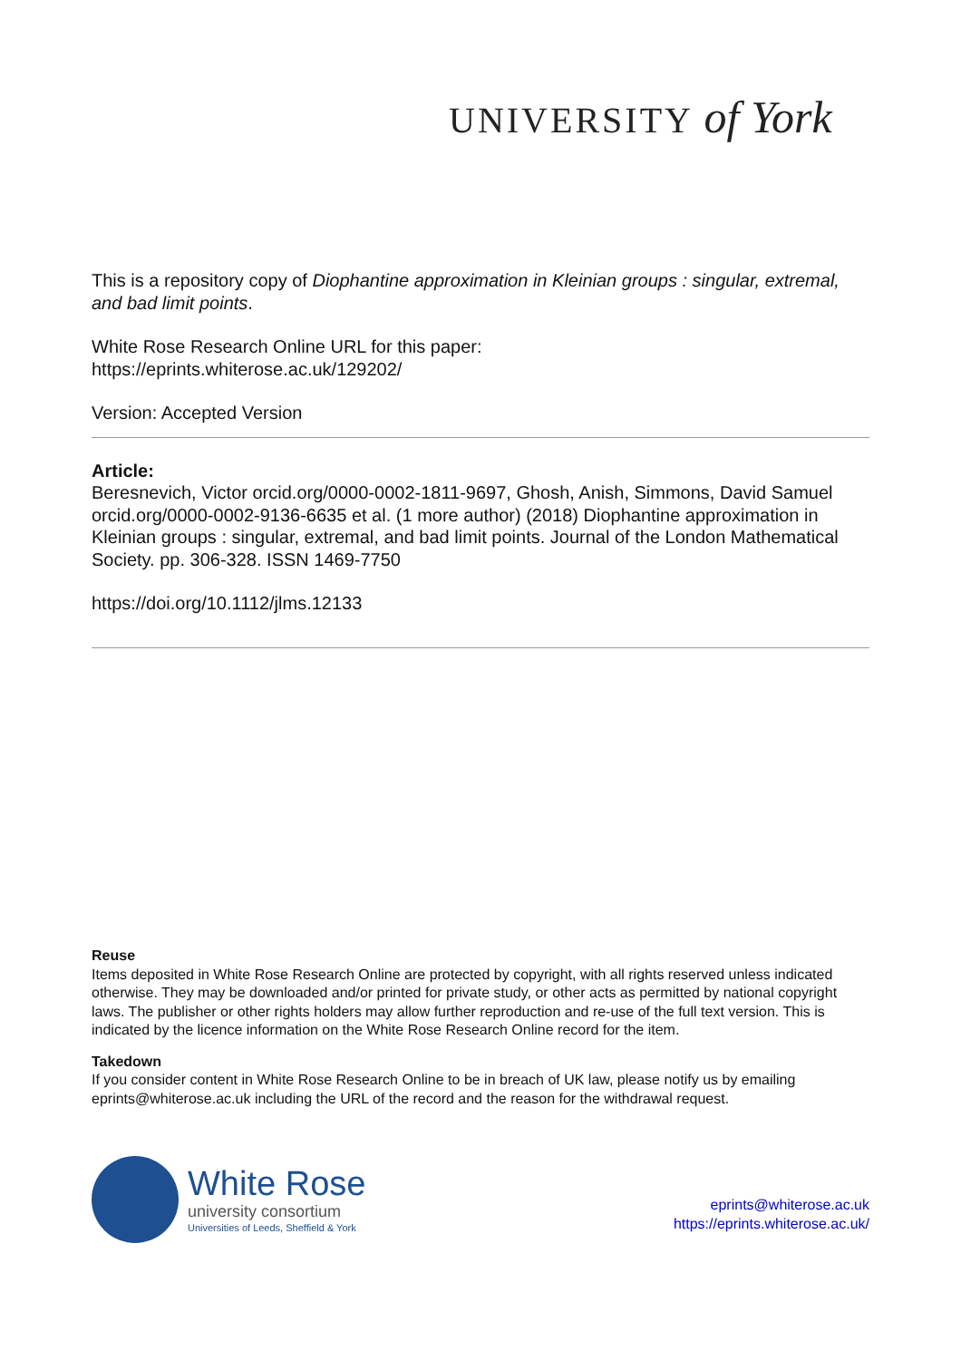UNIVERSITY of York
This is a repository copy of Diophantine approximation in Kleinian groups : singular, extremal, and bad limit points.
White Rose Research Online URL for this paper:
https://eprints.whiterose.ac.uk/129202/
Version: Accepted Version
Article:
Beresnevich, Victor orcid.org/0000-0002-1811-9697, Ghosh, Anish, Simmons, David Samuel orcid.org/0000-0002-9136-6635 et al. (1 more author) (2018) Diophantine approximation in Kleinian groups : singular, extremal, and bad limit points. Journal of the London Mathematical Society. pp. 306-328. ISSN 1469-7750
https://doi.org/10.1112/jlms.12133
Reuse
Items deposited in White Rose Research Online are protected by copyright, with all rights reserved unless indicated otherwise. They may be downloaded and/or printed for private study, or other acts as permitted by national copyright laws. The publisher or other rights holders may allow further reproduction and re-use of the full text version. This is indicated by the licence information on the White Rose Research Online record for the item.
Takedown
If you consider content in White Rose Research Online to be in breach of UK law, please notify us by emailing eprints@whiterose.ac.uk including the URL of the record and the reason for the withdrawal request.
White Rose
university consortium
Universities of Leeds, Sheffield & York
eprints@whiterose.ac.uk
https://eprints.whiterose.ac.uk/